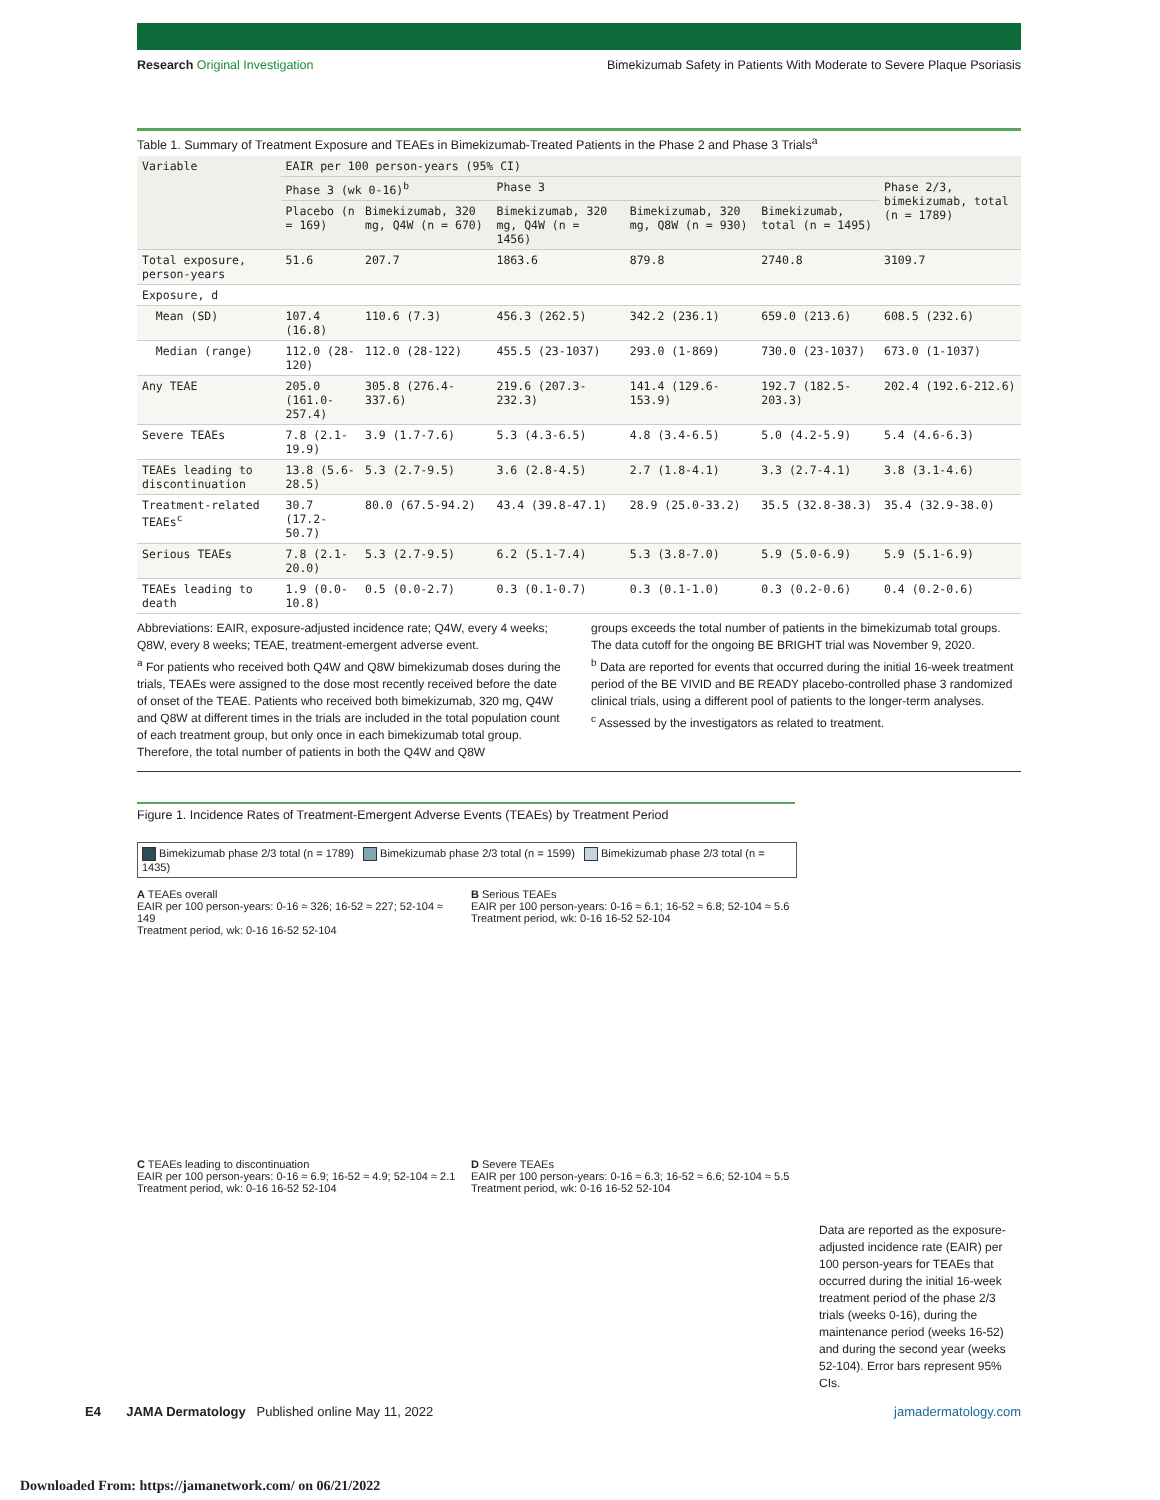Research Original Investigation Bimekizumab Safety in Patients With Moderate to Severe Plaque Psoriasis
Table 1. Summary of Treatment Exposure and TEAEs in Bimekizumab-Treated Patients in the Phase 2 and Phase 3 Trials<sup>a</sup>
| Variable | EAIR per 100 person-years (95% CI) | | | | | |
| --- | --- | --- | --- | --- | --- | --- |
| | Phase 3 (wk 0-16)<sup>b</sup> | | Phase 3 | | | Phase 2/3, bimekizumab, total (n = 1789) |
| | Placebo (n = 169) | Bimekizumab, 320 mg, Q4W (n = 670) | Bimekizumab, 320 mg, Q4W (n = 1456) | Bimekizumab, 320 mg, Q8W (n = 930) | Bimekizumab, total (n = 1495) | |
| Total exposure, person-years | 51.6 | 207.7 | 1863.6 | 879.8 | 2740.8 | 3109.7 |
| Exposure, d | | | | | | |
| Mean (SD) | 107.4 (16.8) | 110.6 (7.3) | 456.3 (262.5) | 342.2 (236.1) | 659.0 (213.6) | 608.5 (232.6) |
| Median (range) | 112.0 (28-120) | 112.0 (28-122) | 455.5 (23-1037) | 293.0 (1-869) | 730.0 (23-1037) | 673.0 (1-1037) |
| Any TEAE | 205.0 (161.0-257.4) | 305.8 (276.4-337.6) | 219.6 (207.3-232.3) | 141.4 (129.6-153.9) | 192.7 (182.5-203.3) | 202.4 (192.6-212.6) |
| Severe TEAEs | 7.8 (2.1-19.9) | 3.9 (1.7-7.6) | 5.3 (4.3-6.5) | 4.8 (3.4-6.5) | 5.0 (4.2-5.9) | 5.4 (4.6-6.3) |
| TEAEs leading to discontinuation | 13.8 (5.6-28.5) | 5.3 (2.7-9.5) | 3.6 (2.8-4.5) | 2.7 (1.8-4.1) | 3.3 (2.7-4.1) | 3.8 (3.1-4.6) |
| Treatment-related TEAEs<sup>c</sup> | 30.7 (17.2-50.7) | 80.0 (67.5-94.2) | 43.4 (39.8-47.1) | 28.9 (25.0-33.2) | 35.5 (32.8-38.3) | 35.4 (32.9-38.0) |
| Serious TEAEs | 7.8 (2.1-20.0) | 5.3 (2.7-9.5) | 6.2 (5.1-7.4) | 5.3 (3.8-7.0) | 5.9 (5.0-6.9) | 5.9 (5.1-6.9) |
| TEAEs leading to death | 1.9 (0.0-10.8) | 0.5 (0.0-2.7) | 0.3 (0.1-0.7) | 0.3 (0.1-1.0) | 0.3 (0.2-0.6) | 0.4 (0.2-0.6) |
Abbreviations: EAIR, exposure-adjusted incidence rate; Q4W, every 4 weeks; Q8W, every 8 weeks; TEAE, treatment-emergent adverse event.
<sup>a</sup> For patients who received both Q4W and Q8W bimekizumab doses during the trials, TEAEs were assigned to the dose most recently received before the date of onset of the TEAE. Patients who received both bimekizumab, 320 mg, Q4W and Q8W at different times in the trials are included in the total population count of each treatment group, but only once in each bimekizumab total group. Therefore, the total number of patients in both the Q4W and Q8W
groups exceeds the total number of patients in the bimekizumab total groups. The data cutoff for the ongoing BE BRIGHT trial was November 9, 2020.
<sup>b</sup> Data are reported for events that occurred during the initial 16-week treatment period of the BE VIVID and BE READY placebo-controlled phase 3 randomized clinical trials, using a different pool of patients to the longer-term analyses.
<sup>c</sup> Assessed by the investigators as related to treatment.
Figure 1. Incidence Rates of Treatment-Emergent Adverse Events (TEAEs) by Treatment Period
Bimekizumab phase 2/3 total (n = 1789) Bimekizumab phase 2/3 total (n = 1599) Bimekizumab phase 2/3 total (n = 1435)
A TEAEs overall
EAIR per 100 person-years: 0-16 ≈ 326; 16-52 ≈ 227; 52-104 ≈ 149
Treatment period, wk: 0-16 16-52 52-104
B Serious TEAEs
EAIR per 100 person-years: 0-16 ≈ 6.1; 16-52 ≈ 6.8; 52-104 ≈ 5.6
Treatment period, wk: 0-16 16-52 52-104
C TEAEs leading to discontinuation
EAIR per 100 person-years: 0-16 ≈ 6.9; 16-52 ≈ 4.9; 52-104 ≈ 2.1
Treatment period, wk: 0-16 16-52 52-104
D Severe TEAEs
EAIR per 100 person-years: 0-16 ≈ 6.3; 16-52 ≈ 6.6; 52-104 ≈ 5.5
Treatment period, wk: 0-16 16-52 52-104
Data are reported as the exposure-adjusted incidence rate (EAIR) per 100 person-years for TEAEs that occurred during the initial 16-week treatment period of the phase 2/3 trials (weeks 0-16), during the maintenance period (weeks 16-52) and during the second year (weeks 52-104). Error bars represent 95% CIs.
E4 JAMA Dermatology Published online May 11, 2022 jamadermatology.com
Downloaded From: https://jamanetwork.com/ on 06/21/2022